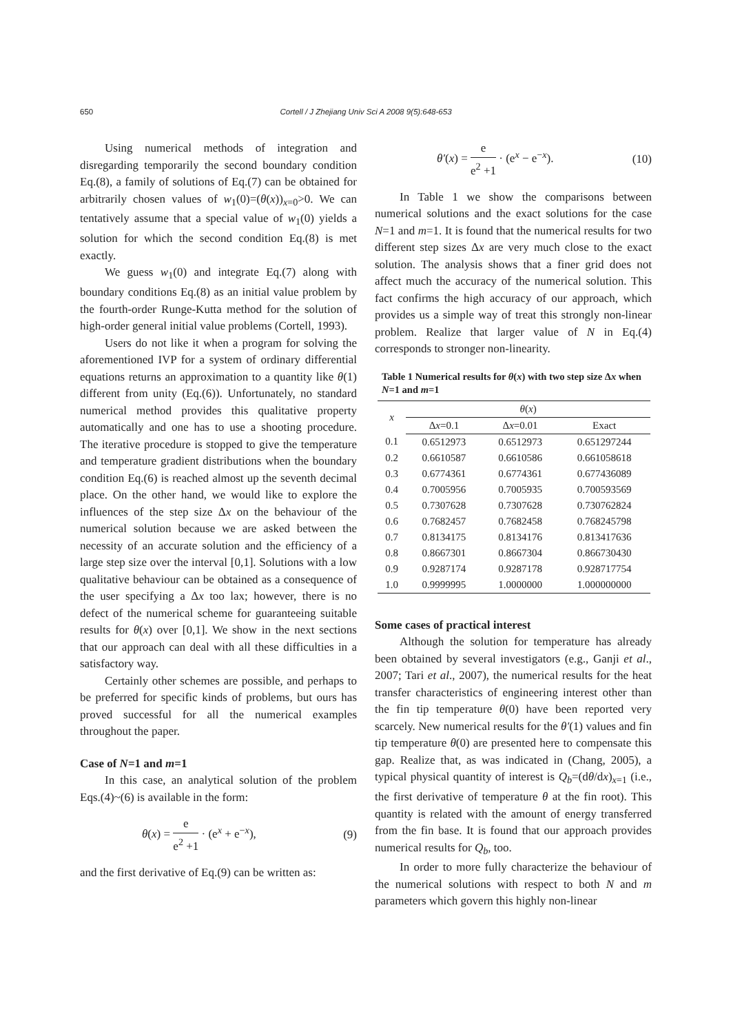650
Cortell / J Zhejiang Univ Sci A 2008 9(5):648-653
Using numerical methods of integration and disregarding temporarily the second boundary condition Eq.(8), a family of solutions of Eq.(7) can be obtained for arbitrarily chosen values of w<sub>1</sub>(0)=(θ(x))<sub>x=0</sub>>0. We can tentatively assume that a special value of w<sub>1</sub>(0) yields a solution for which the second condition Eq.(8) is met exactly.
We guess w<sub>1</sub>(0) and integrate Eq.(7) along with boundary conditions Eq.(8) as an initial value problem by the fourth-order Runge-Kutta method for the solution of high-order general initial value problems (Cortell, 1993).
Users do not like it when a program for solving the aforementioned IVP for a system of ordinary differential equations returns an approximation to a quantity like θ(1) different from unity (Eq.(6)). Unfortunately, no standard numerical method provides this qualitative property automatically and one has to use a shooting procedure. The iterative procedure is stopped to give the temperature and temperature gradient distributions when the boundary condition Eq.(6) is reached almost up the seventh decimal place. On the other hand, we would like to explore the influences of the step size Δx on the behaviour of the numerical solution because we are asked between the necessity of an accurate solution and the efficiency of a large step size over the interval [0,1]. Solutions with a low qualitative behaviour can be obtained as a consequence of the user specifying a Δx too lax; however, there is no defect of the numerical scheme for guaranteeing suitable results for θ(x) over [0,1]. We show in the next sections that our approach can deal with all these difficulties in a satisfactory way.
Certainly other schemes are possible, and perhaps to be preferred for specific kinds of problems, but ours has proved successful for all the numerical examples throughout the paper.
Case of N=1 and m=1
In this case, an analytical solution of the problem Eqs.(4)~(6) is available in the form:
θ(x) = e e<sup>2</sup> +1 · (e<sup>x</sup> + e<sup>−x</sup>), (9)
and the first derivative of Eq.(9) can be written as:
θ′(x) = e e<sup>2</sup> +1 · (e<sup>x</sup> − e<sup>−x</sup>). (10)
In Table 1 we show the comparisons between numerical solutions and the exact solutions for the case N=1 and m=1. It is found that the numerical results for two different step sizes Δx are very much close to the exact solution. The analysis shows that a finer grid does not affect much the accuracy of the numerical solution. This fact confirms the high accuracy of our approach, which provides us a simple way of treat this strongly non-linear problem. Realize that larger value of N in Eq.(4) corresponds to stronger non-linearity.
Table 1 Numerical results for θ(x) with two step size Δx when N=1 and m=1
| x | θ ( x ) | | |
| --- | --- | --- | --- |
| | Δ x =0.1 | Δ x =0.01 | Exact |
| 0.1 | 0.6512973 | 0.6512973 | 0.651297244 |
| 0.2 | 0.6610587 | 0.6610586 | 0.661058618 |
| 0.3 | 0.6774361 | 0.6774361 | 0.677436089 |
| 0.4 | 0.7005956 | 0.7005935 | 0.700593569 |
| 0.5 | 0.7307628 | 0.7307628 | 0.730762824 |
| 0.6 | 0.7682457 | 0.7682458 | 0.768245798 |
| 0.7 | 0.8134175 | 0.8134176 | 0.813417636 |
| 0.8 | 0.8667301 | 0.8667304 | 0.866730430 |
| 0.9 | 0.9287174 | 0.9287178 | 0.928717754 |
| 1.0 | 0.9999995 | 1.0000000 | 1.000000000 |
Some cases of practical interest
Although the solution for temperature has already been obtained by several investigators (e.g., Ganji et al., 2007; Tari et al., 2007), the numerical results for the heat transfer characteristics of engineering interest other than the fin tip temperature θ(0) have been reported very scarcely. New numerical results for the θ′(1) values and fin tip temperature θ(0) are presented here to compensate this gap. Realize that, as was indicated in (Chang, 2005), a typical physical quantity of interest is Q<sub>b</sub>=(dθ/dx)<sub>x=1</sub> (i.e., the first derivative of temperature θ at the fin root). This quantity is related with the amount of energy transferred from the fin base. It is found that our approach provides numerical results for Q<sub>b</sub>, too.
In order to more fully characterize the behaviour of the numerical solutions with respect to both N and m parameters which govern this highly non-linear